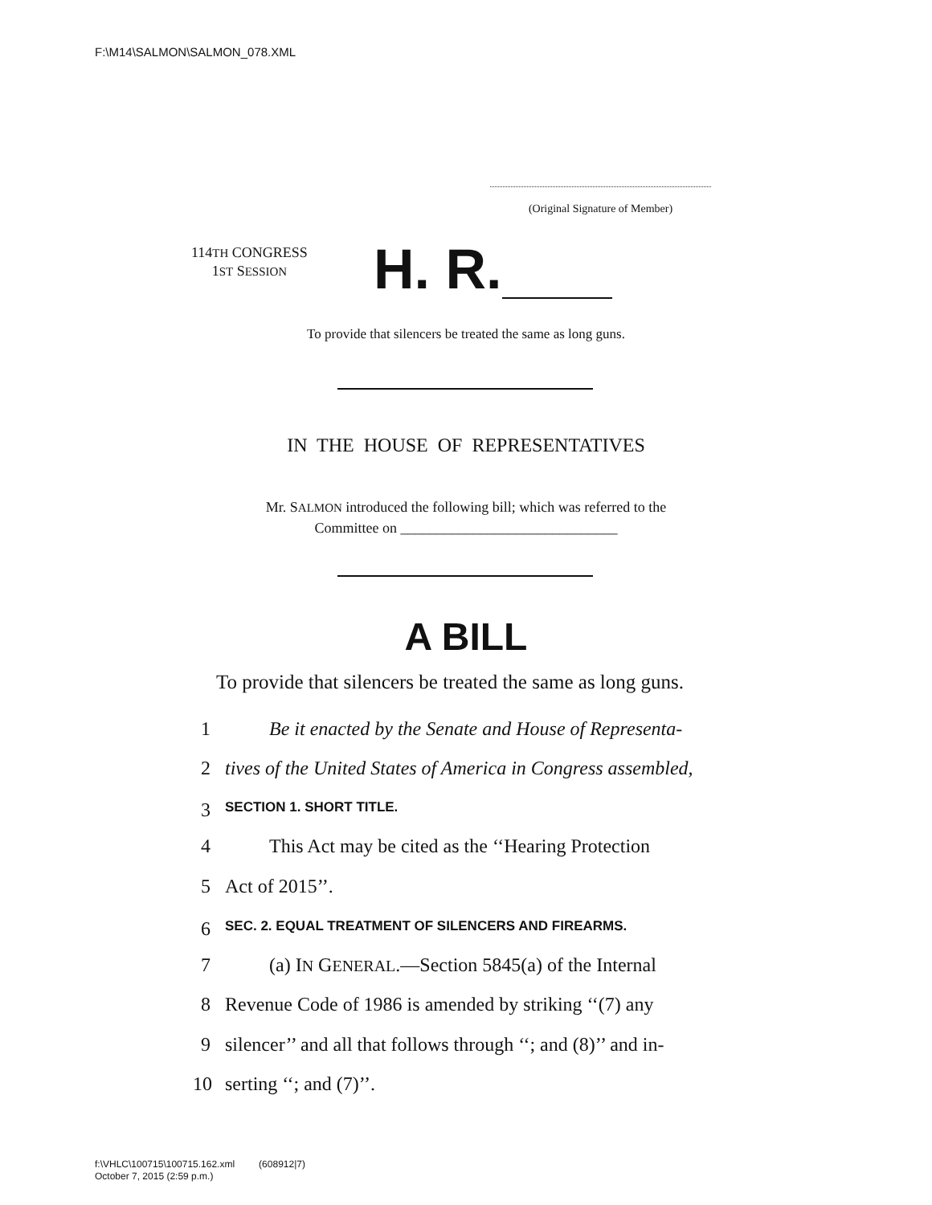F:\M14\SALMON\SALMON_078.XML
(Original Signature of Member)
114TH CONGRESS
1ST SESSION
H. R.
To provide that silencers be treated the same as long guns.
IN THE HOUSE OF REPRESENTATIVES
Mr. SALMON introduced the following bill; which was referred to the
Committee on ______________________________
A BILL
To provide that silencers be treated the same as long guns.
1 Be it enacted by the Senate and House of Representa-
2 tives of the United States of America in Congress assembled,
3 SECTION 1. SHORT TITLE.
4 This Act may be cited as the ‘‘Hearing Protection
5 Act of 2015’’.
6 SEC. 2. EQUAL TREATMENT OF SILENCERS AND FIREARMS.
7 (a) IN GENERAL.—Section 5845(a) of the Internal
8 Revenue Code of 1986 is amended by striking ‘‘(7) any
9 silencer’’ and all that follows through ‘‘; and (8)’’ and in-
10 serting ‘‘; and (7)’’.
f:\VHLC\100715\100715.162.xml (608912|7)
October 7, 2015 (2:59 p.m.)